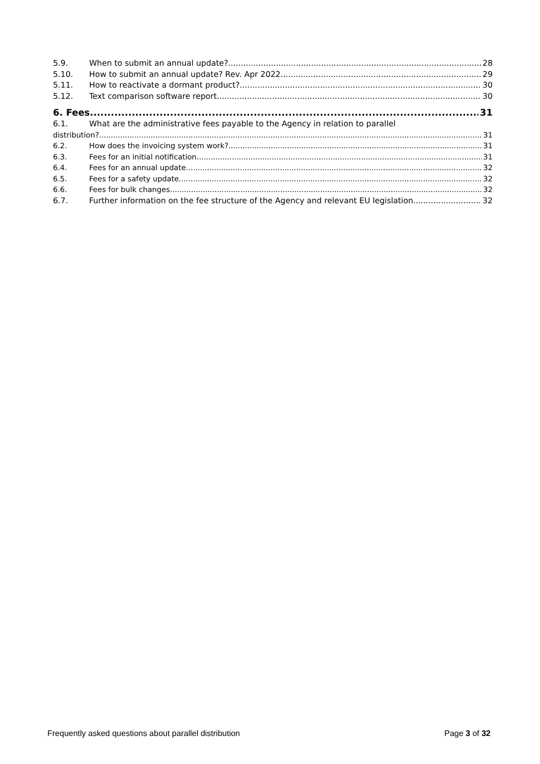5.9. When to submit an annual update? 28
5.10. How to submit an annual update? Rev. Apr 2022 29
5.11. How to reactivate a dormant product? 30
5.12. Text comparison software report 30
6. Fees 31
6.1. What are the administrative fees payable to the Agency in relation to parallel
distribution? 31
6.2. How does the invoicing system work? 31
6.3. Fees for an initial notification 31
6.4. Fees for an annual update 32
6.5. Fees for a safety update 32
6.6. Fees for bulk changes 32
6.7. Further information on the fee structure of the Agency and relevant EU legislation 32
Frequently asked questions about parallel distribution Page 3 of 32